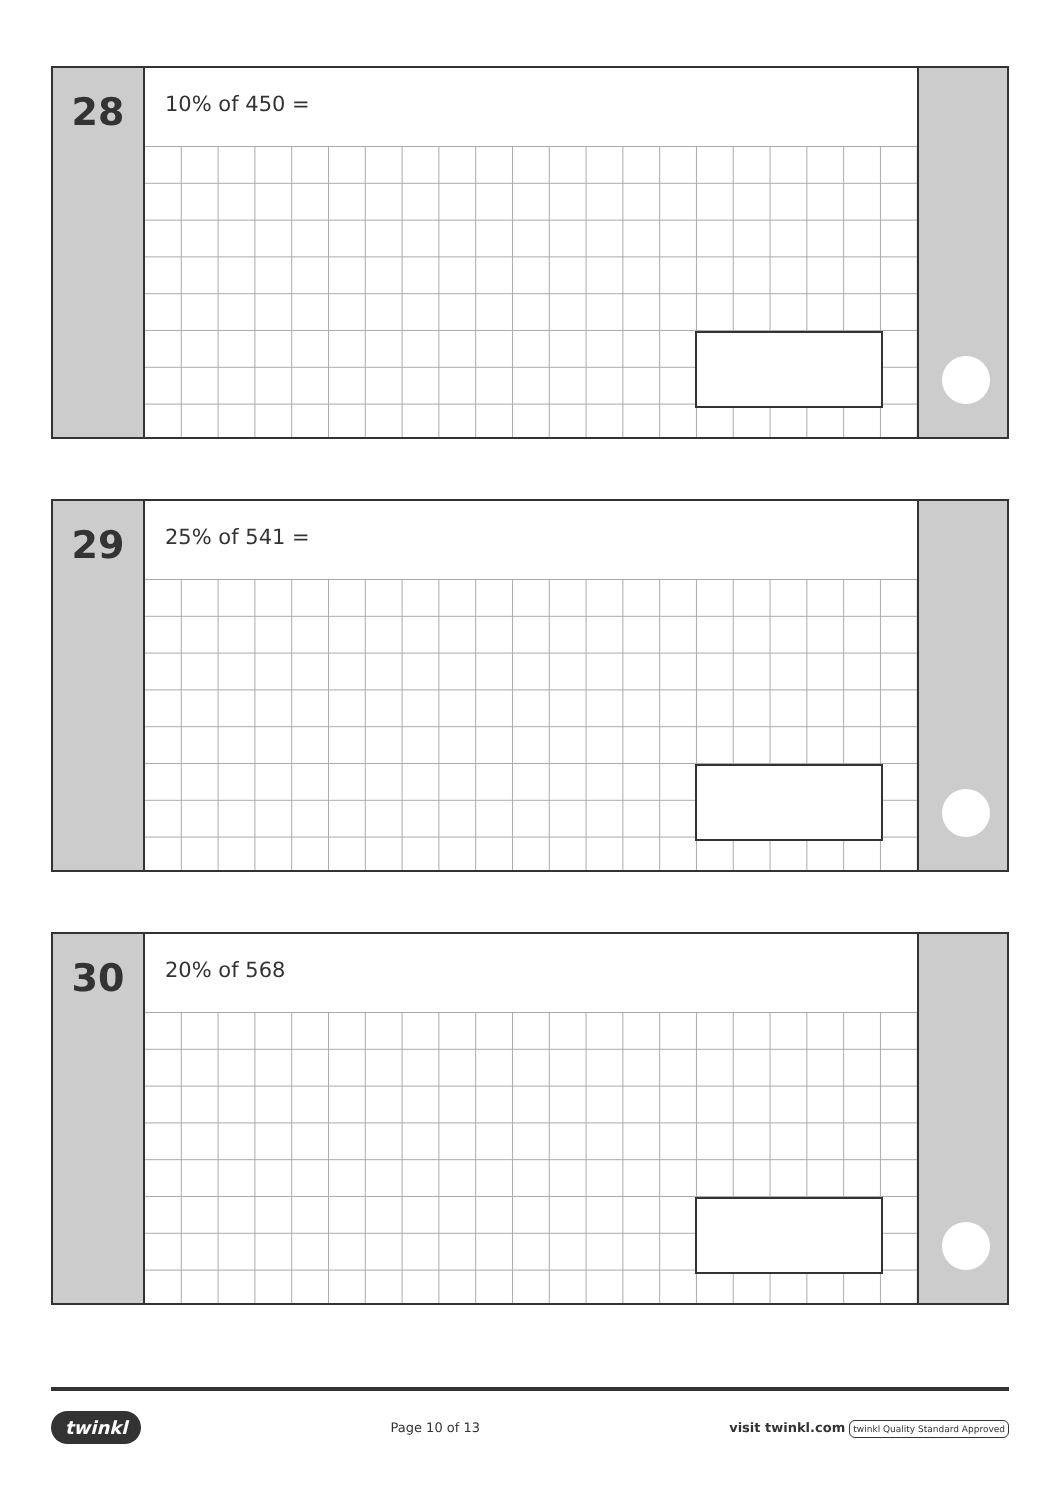28
10% of 450 =
29
25% of 541 =
30
20% of 568
twinkl Page 10 of 13 visit twinkl.com twinkl Quality Standard Approved